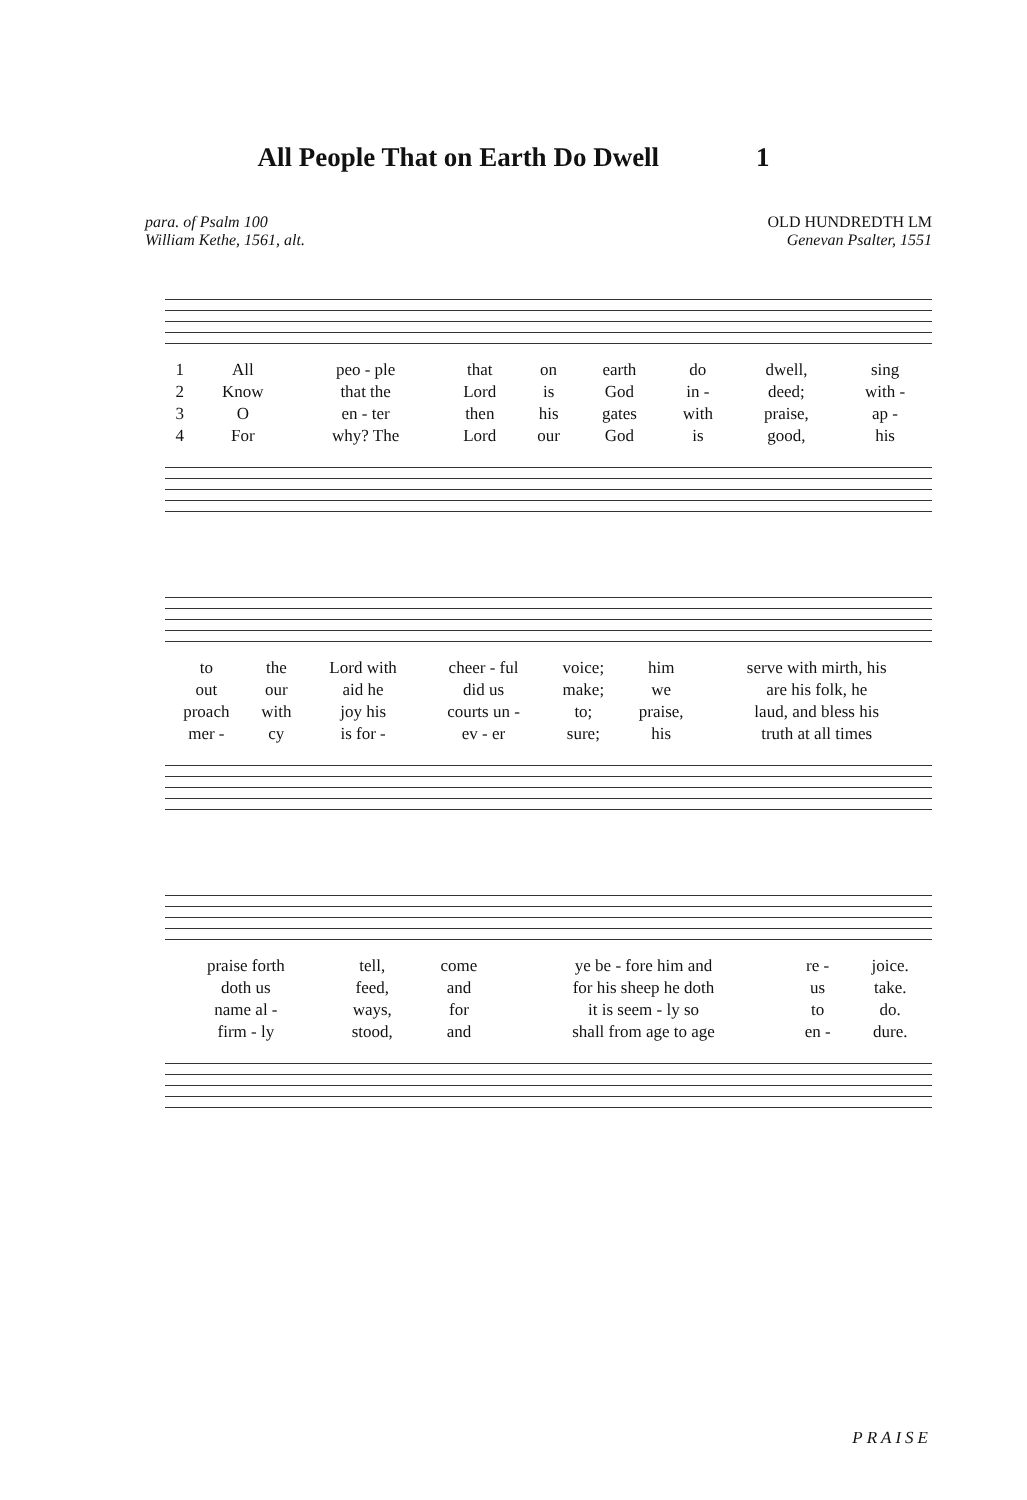All People That on Earth Do Dwell 1
para. of Psalm 100
William Kethe, 1561, alt.
OLD HUNDREDTH LM
Genevan Psalter, 1551
| 1 | All | peo - ple | that | on | earth | do | dwell, | sing |
| 2 | Know | that the | Lord | is | God | in - | deed; | with - |
| 3 | O | en - ter | then | his | gates | with | praise, | ap - |
| 4 | For | why? The | Lord | our | God | is | good, | his |
| to | the | Lord with | cheer - ful | voice; | him | serve with mirth, his |
| out | our | aid he | did us | make; | we | are his folk, he |
| proach | with | joy his | courts un - | to; | praise, | laud, and bless his |
| mer - | cy | is for - | ev - er | sure; | his | truth at all times |
| praise forth | tell, | come | ye be - fore him and | re - | joice. |
| doth us | feed, | and | for his sheep he doth | us | take. |
| name al - | ways, | for | it is seem - ly so | to | do. |
| firm - ly | stood, | and | shall from age to age | en - | dure. |
PRAISE